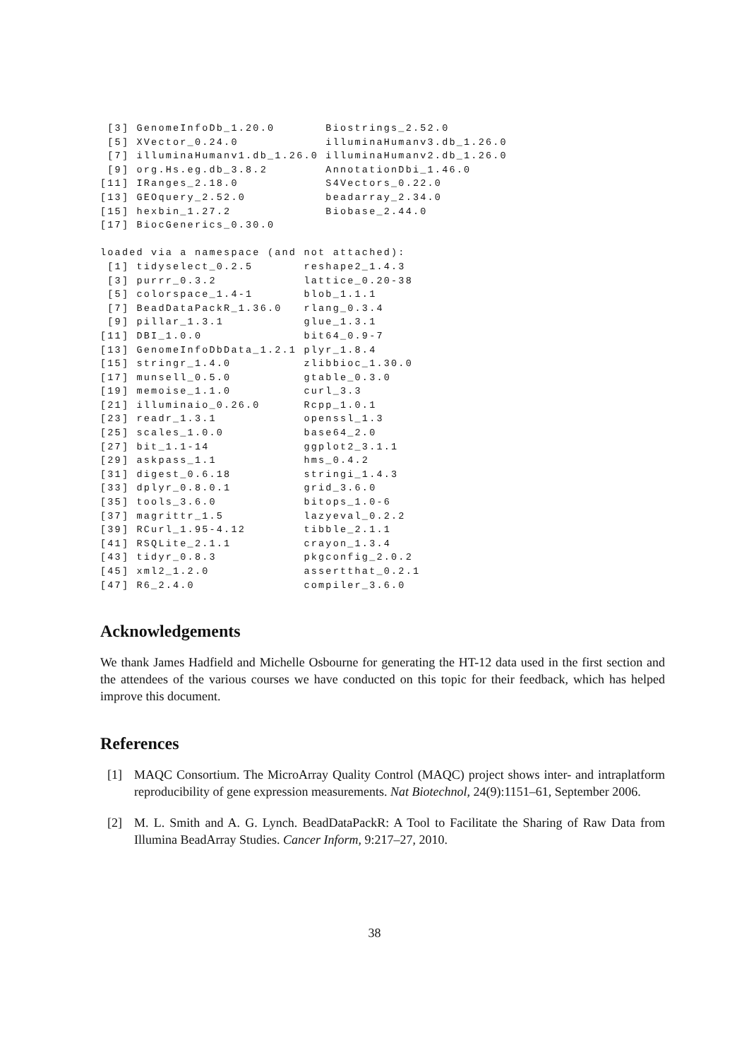[3] GenomeInfoDb_1.20.0       Biostrings_2.52.0
 [5] XVector_0.24.0            illuminaHumanv3.db_1.26.0
 [7] illuminaHumanv1.db_1.26.0 illuminaHumanv2.db_1.26.0
 [9] org.Hs.eg.db_3.8.2        AnnotationDbi_1.46.0
[11] IRanges_2.18.0            S4Vectors_0.22.0
[13] GEOquery_2.52.0           beadarray_2.34.0
[15] hexbin_1.27.2             Biobase_2.44.0
[17] BiocGenerics_0.30.0

loaded via a namespace (and not attached):
 [1] tidyselect_0.2.5       reshape2_1.4.3
 [3] purrr_0.3.2            lattice_0.20-38
 [5] colorspace_1.4-1       blob_1.1.1
 [7] BeadDataPackR_1.36.0   rlang_0.3.4
 [9] pillar_1.3.1           glue_1.3.1
[11] DBI_1.0.0              bit64_0.9-7
[13] GenomeInfoDbData_1.2.1 plyr_1.8.4
[15] stringr_1.4.0          zlibbioc_1.30.0
[17] munsell_0.5.0          gtable_0.3.0
[19] memoise_1.1.0          curl_3.3
[21] illuminaio_0.26.0      Rcpp_1.0.1
[23] readr_1.3.1            openssl_1.3
[25] scales_1.0.0           base64_2.0
[27] bit_1.1-14             ggplot2_3.1.1
[29] askpass_1.1            hms_0.4.2
[31] digest_0.6.18          stringi_1.4.3
[33] dplyr_0.8.0.1          grid_3.6.0
[35] tools_3.6.0            bitops_1.0-6
[37] magrittr_1.5           lazyeval_0.2.2
[39] RCurl_1.95-4.12        tibble_2.1.1
[41] RSQLite_2.1.1          crayon_1.3.4
[43] tidyr_0.8.3            pkgconfig_2.0.2
[45] xml2_1.2.0             assertthat_0.2.1
[47] R6_2.4.0               compiler_3.6.0
Acknowledgements
We thank James Hadfield and Michelle Osbourne for generating the HT-12 data used in the first section and the attendees of the various courses we have conducted on this topic for their feedback, which has helped improve this document.
References
[1] MAQC Consortium. The MicroArray Quality Control (MAQC) project shows inter- and intraplatform reproducibility of gene expression measurements. Nat Biotechnol, 24(9):1151–61, September 2006.
[2] M. L. Smith and A. G. Lynch. BeadDataPackR: A Tool to Facilitate the Sharing of Raw Data from Illumina BeadArray Studies. Cancer Inform, 9:217–27, 2010.
38